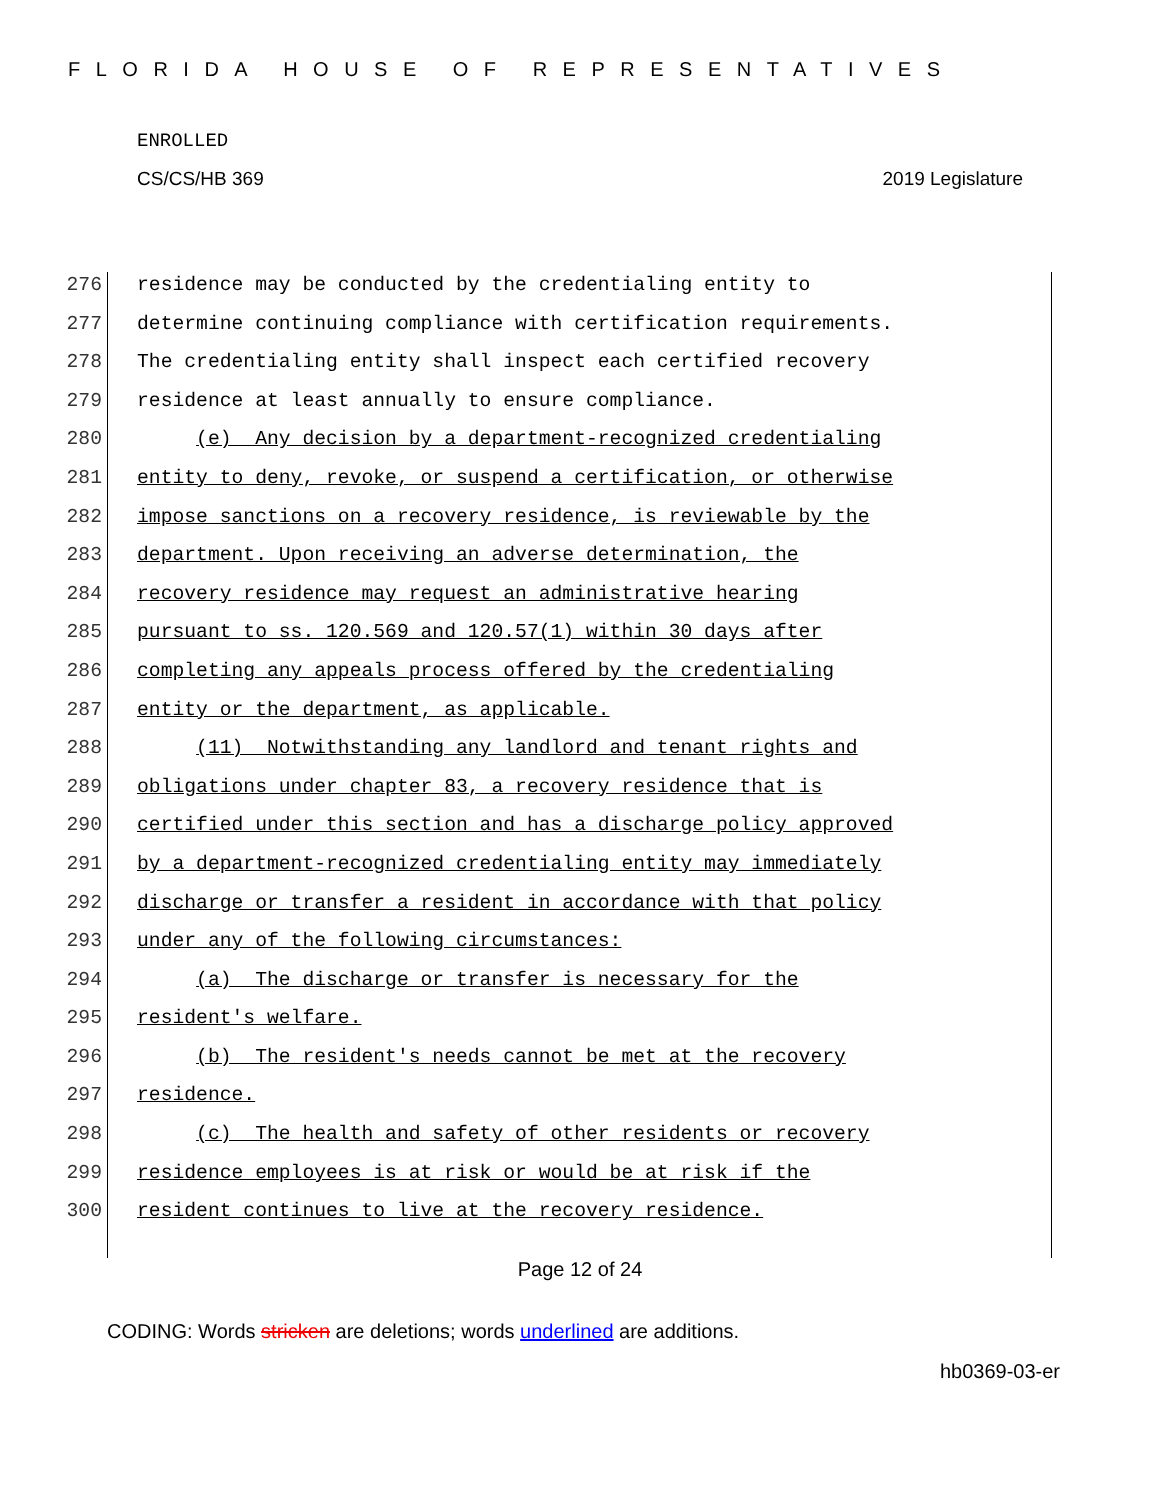FLORIDA HOUSE OF REPRESENTATIVES
ENROLLED
CS/CS/HB 369 2019 Legislature
276 residence may be conducted by the credentialing entity to
277 determine continuing compliance with certification requirements.
278 The credentialing entity shall inspect each certified recovery
279 residence at least annually to ensure compliance.
280 (e) Any decision by a department-recognized credentialing
281 entity to deny, revoke, or suspend a certification, or otherwise
282 impose sanctions on a recovery residence, is reviewable by the
283 department. Upon receiving an adverse determination, the
284 recovery residence may request an administrative hearing
285 pursuant to ss. 120.569 and 120.57(1) within 30 days after
286 completing any appeals process offered by the credentialing
287 entity or the department, as applicable.
288 (11) Notwithstanding any landlord and tenant rights and
289 obligations under chapter 83, a recovery residence that is
290 certified under this section and has a discharge policy approved
291 by a department-recognized credentialing entity may immediately
292 discharge or transfer a resident in accordance with that policy
293 under any of the following circumstances:
294 (a) The discharge or transfer is necessary for the
295 resident's welfare.
296 (b) The resident's needs cannot be met at the recovery
297 residence.
298 (c) The health and safety of other residents or recovery
299 residence employees is at risk or would be at risk if the
300 resident continues to live at the recovery residence.
Page 12 of 24
CODING: Words stricken are deletions; words underlined are additions.
hb0369-03-er